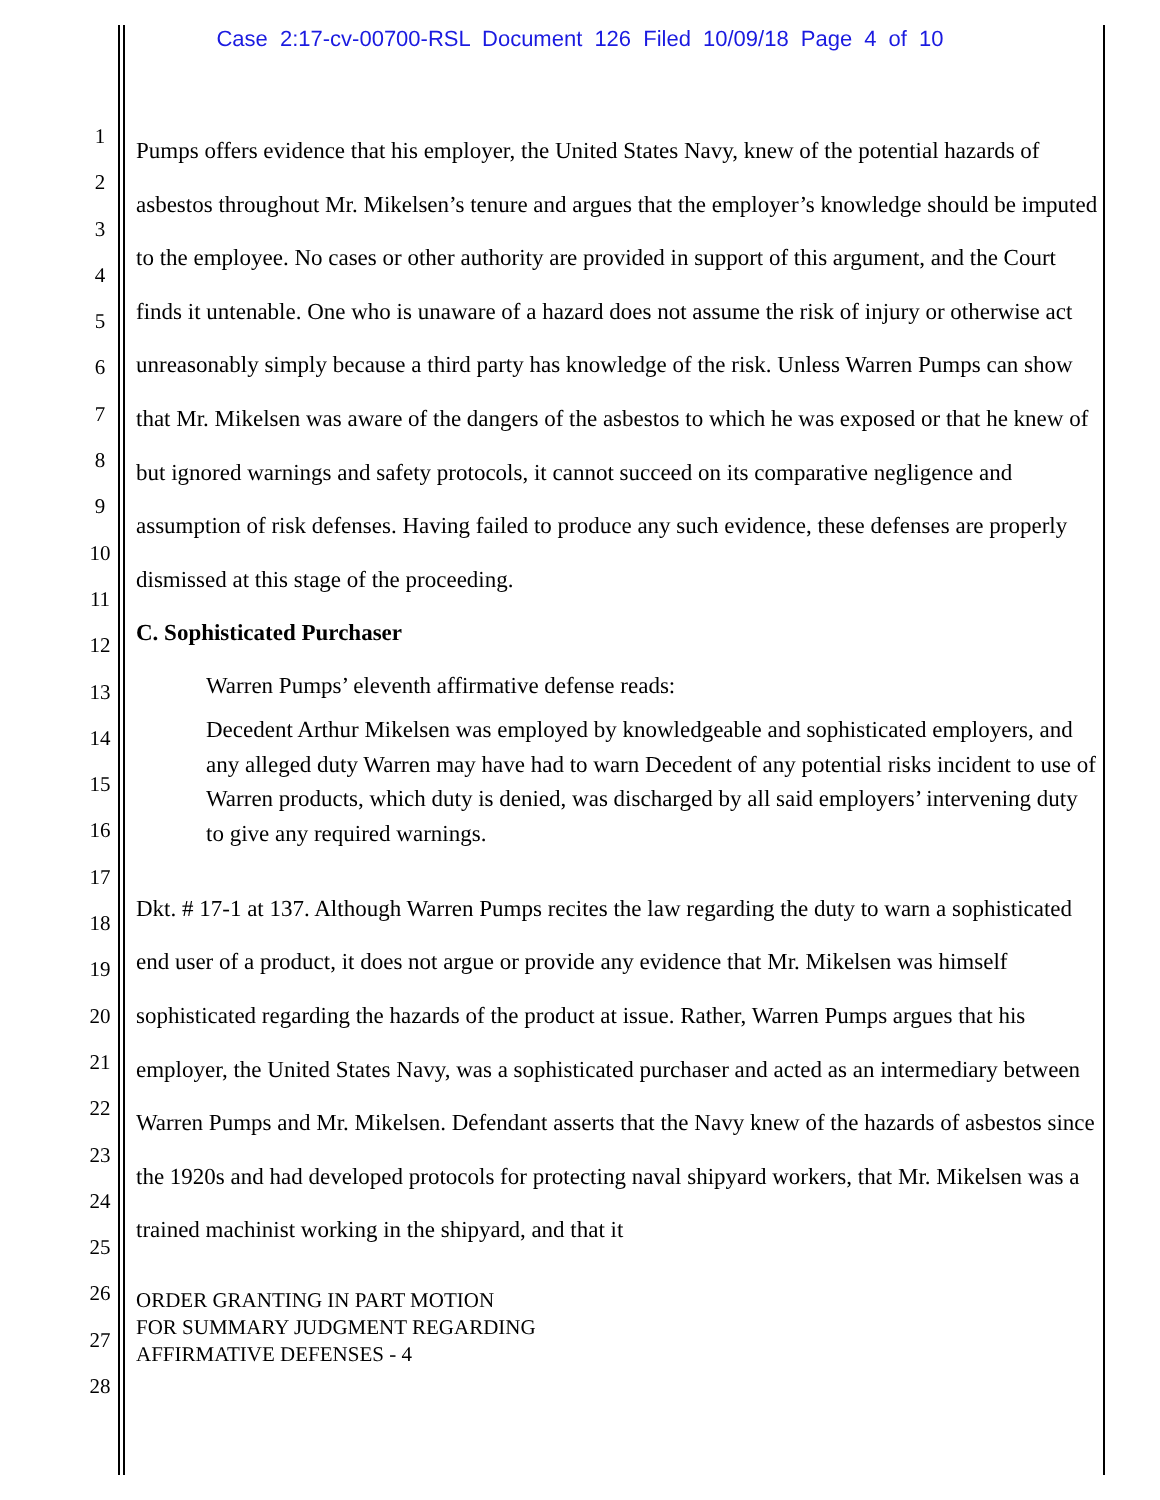Case 2:17-cv-00700-RSL Document 126 Filed 10/09/18 Page 4 of 10
1
2
3
4
5
6
7
8
9
10
11
12
13
14
15
16
17
18
19
20
21
22
23
24
25
26
27
28
Pumps offers evidence that his employer, the United States Navy, knew of the potential hazards of asbestos throughout Mr. Mikelsen’s tenure and argues that the employer’s knowledge should be imputed to the employee. No cases or other authority are provided in support of this argument, and the Court finds it untenable. One who is unaware of a hazard does not assume the risk of injury or otherwise act unreasonably simply because a third party has knowledge of the risk. Unless Warren Pumps can show that Mr. Mikelsen was aware of the dangers of the asbestos to which he was exposed or that he knew of but ignored warnings and safety protocols, it cannot succeed on its comparative negligence and assumption of risk defenses. Having failed to produce any such evidence, these defenses are properly dismissed at this stage of the proceeding.
C. Sophisticated Purchaser
Warren Pumps’ eleventh affirmative defense reads:
Decedent Arthur Mikelsen was employed by knowledgeable and sophisticated employers, and any alleged duty Warren may have had to warn Decedent of any potential risks incident to use of Warren products, which duty is denied, was discharged by all said employers’ intervening duty to give any required warnings.
Dkt. # 17-1 at 137. Although Warren Pumps recites the law regarding the duty to warn a sophisticated end user of a product, it does not argue or provide any evidence that Mr. Mikelsen was himself sophisticated regarding the hazards of the product at issue. Rather, Warren Pumps argues that his employer, the United States Navy, was a sophisticated purchaser and acted as an intermediary between Warren Pumps and Mr. Mikelsen. Defendant asserts that the Navy knew of the hazards of asbestos since the 1920s and had developed protocols for protecting naval shipyard workers, that Mr. Mikelsen was a trained machinist working in the shipyard, and that it
ORDER GRANTING IN PART MOTION
FOR SUMMARY JUDGMENT REGARDING
AFFIRMATIVE DEFENSES - 4